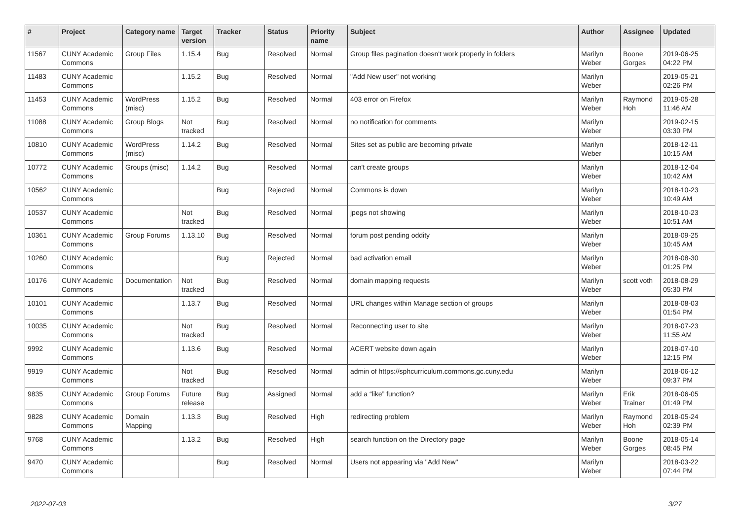| # | Project | Category name | Target version | Tracker | Status | Priority name | Subject | Author | Assignee | Updated |
| --- | --- | --- | --- | --- | --- | --- | --- | --- | --- | --- |
| 11567 | CUNY Academic Commons | Group Files | 1.15.4 | Bug | Resolved | Normal | Group files pagination doesn't work properly in folders | Marilyn Weber | Boone Gorges | 2019-06-25 04:22 PM |
| 11483 | CUNY Academic Commons | | 1.15.2 | Bug | Resolved | Normal | "Add New user" not working | Marilyn Weber | | 2019-05-21 02:26 PM |
| 11453 | CUNY Academic Commons | WordPress (misc) | 1.15.2 | Bug | Resolved | Normal | 403 error on Firefox | Marilyn Weber | Raymond Hoh | 2019-05-28 11:46 AM |
| 11088 | CUNY Academic Commons | Group Blogs | Not tracked | Bug | Resolved | Normal | no notification for comments | Marilyn Weber | | 2019-02-15 03:30 PM |
| 10810 | CUNY Academic Commons | WordPress (misc) | 1.14.2 | Bug | Resolved | Normal | Sites set as public are becoming private | Marilyn Weber | | 2018-12-11 10:15 AM |
| 10772 | CUNY Academic Commons | Groups (misc) | 1.14.2 | Bug | Resolved | Normal | can't create groups | Marilyn Weber | | 2018-12-04 10:42 AM |
| 10562 | CUNY Academic Commons | | | Bug | Rejected | Normal | Commons is down | Marilyn Weber | | 2018-10-23 10:49 AM |
| 10537 | CUNY Academic Commons | | Not tracked | Bug | Resolved | Normal | jpegs not showing | Marilyn Weber | | 2018-10-23 10:51 AM |
| 10361 | CUNY Academic Commons | Group Forums | 1.13.10 | Bug | Resolved | Normal | forum post pending oddity | Marilyn Weber | | 2018-09-25 10:45 AM |
| 10260 | CUNY Academic Commons | | | Bug | Rejected | Normal | bad activation email | Marilyn Weber | | 2018-08-30 01:25 PM |
| 10176 | CUNY Academic Commons | Documentation | Not tracked | Bug | Resolved | Normal | domain mapping requests | Marilyn Weber | scott voth | 2018-08-29 05:30 PM |
| 10101 | CUNY Academic Commons | | 1.13.7 | Bug | Resolved | Normal | URL changes within Manage section of groups | Marilyn Weber | | 2018-08-03 01:54 PM |
| 10035 | CUNY Academic Commons | | Not tracked | Bug | Resolved | Normal | Reconnecting user to site | Marilyn Weber | | 2018-07-23 11:55 AM |
| 9992 | CUNY Academic Commons | | 1.13.6 | Bug | Resolved | Normal | ACERT website down again | Marilyn Weber | | 2018-07-10 12:15 PM |
| 9919 | CUNY Academic Commons | | Not tracked | Bug | Resolved | Normal | admin of https://sphcurriculum.commons.gc.cuny.edu | Marilyn Weber | | 2018-06-12 09:37 PM |
| 9835 | CUNY Academic Commons | Group Forums | Future release | Bug | Assigned | Normal | add a “like” function? | Marilyn Weber | Erik Trainer | 2018-06-05 01:49 PM |
| 9828 | CUNY Academic Commons | Domain Mapping | 1.13.3 | Bug | Resolved | High | redirecting problem | Marilyn Weber | Raymond Hoh | 2018-05-24 02:39 PM |
| 9768 | CUNY Academic Commons | | 1.13.2 | Bug | Resolved | High | search function on the Directory page | Marilyn Weber | Boone Gorges | 2018-05-14 08:45 PM |
| 9470 | CUNY Academic Commons | | | Bug | Resolved | Normal | Users not appearing via "Add New" | Marilyn Weber | | 2018-03-22 07:44 PM |
2022-07-03 3/27